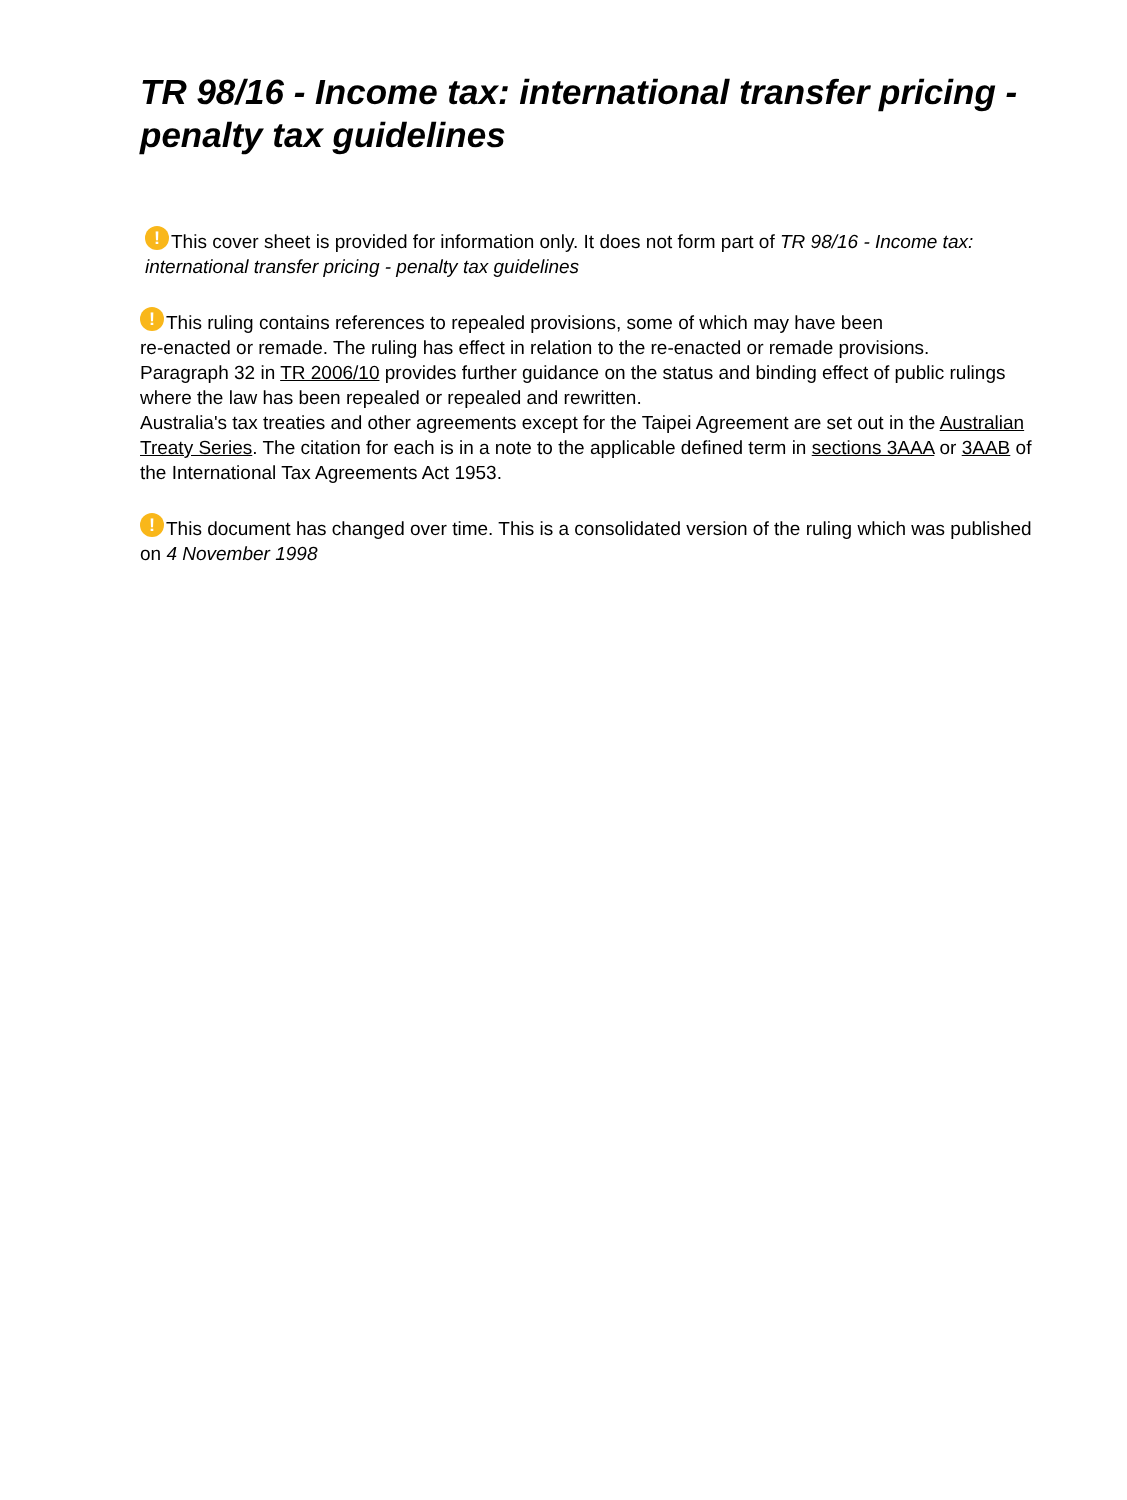TR 98/16 - Income tax: international transfer pricing - penalty tax guidelines
! This cover sheet is provided for information only. It does not form part of TR 98/16 - Income tax: international transfer pricing - penalty tax guidelines
! This ruling contains references to repealed provisions, some of which may have been
re-enacted or remade. The ruling has effect in relation to the re-enacted or remade provisions.
Paragraph 32 in TR 2006/10 provides further guidance on the status and binding effect of public rulings where the law has been repealed or repealed and rewritten.
Australia's tax treaties and other agreements except for the Taipei Agreement are set out in the Australian Treaty Series. The citation for each is in a note to the applicable defined term in sections 3AAA or 3AAB of the International Tax Agreements Act 1953.
! This document has changed over time. This is a consolidated version of the ruling which was published on 4 November 1998